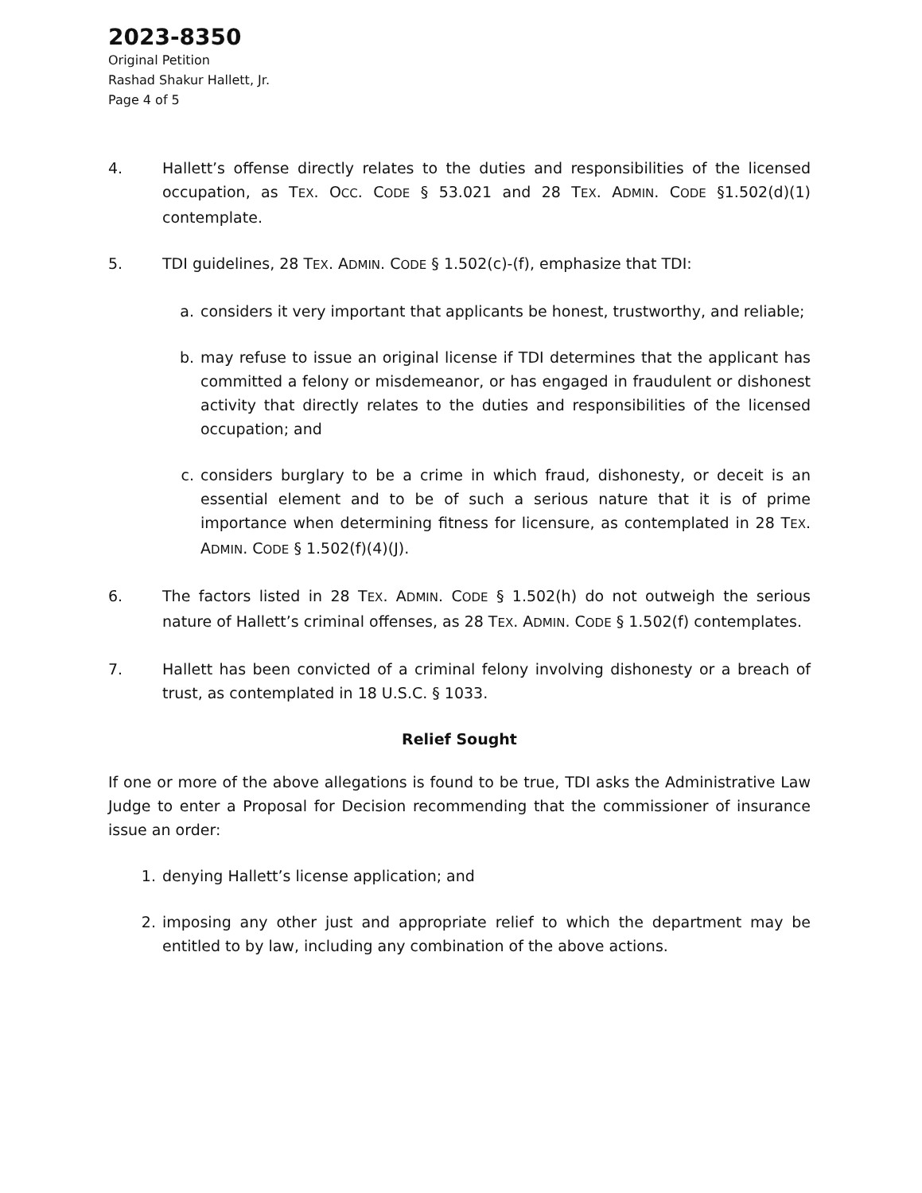2023-8350
Original Petition
Rashad Shakur Hallett, Jr.
Page 4 of 5
4. Hallett’s offense directly relates to the duties and responsibilities of the licensed occupation, as TEX. OCC. CODE § 53.021 and 28 TEX. ADMIN. CODE §1.502(d)(1) contemplate.
5. TDI guidelines, 28 TEX. ADMIN. CODE § 1.502(c)-(f), emphasize that TDI:
a. considers it very important that applicants be honest, trustworthy, and reliable;
b. may refuse to issue an original license if TDI determines that the applicant has committed a felony or misdemeanor, or has engaged in fraudulent or dishonest activity that directly relates to the duties and responsibilities of the licensed occupation; and
c. considers burglary to be a crime in which fraud, dishonesty, or deceit is an essential element and to be of such a serious nature that it is of prime importance when determining fitness for licensure, as contemplated in 28 TEX. ADMIN. CODE § 1.502(f)(4)(J).
6. The factors listed in 28 TEX. ADMIN. CODE § 1.502(h) do not outweigh the serious nature of Hallett’s criminal offenses, as 28 TEX. ADMIN. CODE § 1.502(f) contemplates.
7. Hallett has been convicted of a criminal felony involving dishonesty or a breach of trust, as contemplated in 18 U.S.C. § 1033.
Relief Sought
If one or more of the above allegations is found to be true, TDI asks the Administrative Law Judge to enter a Proposal for Decision recommending that the commissioner of insurance issue an order:
1. denying Hallett’s license application; and
2. imposing any other just and appropriate relief to which the department may be entitled to by law, including any combination of the above actions.